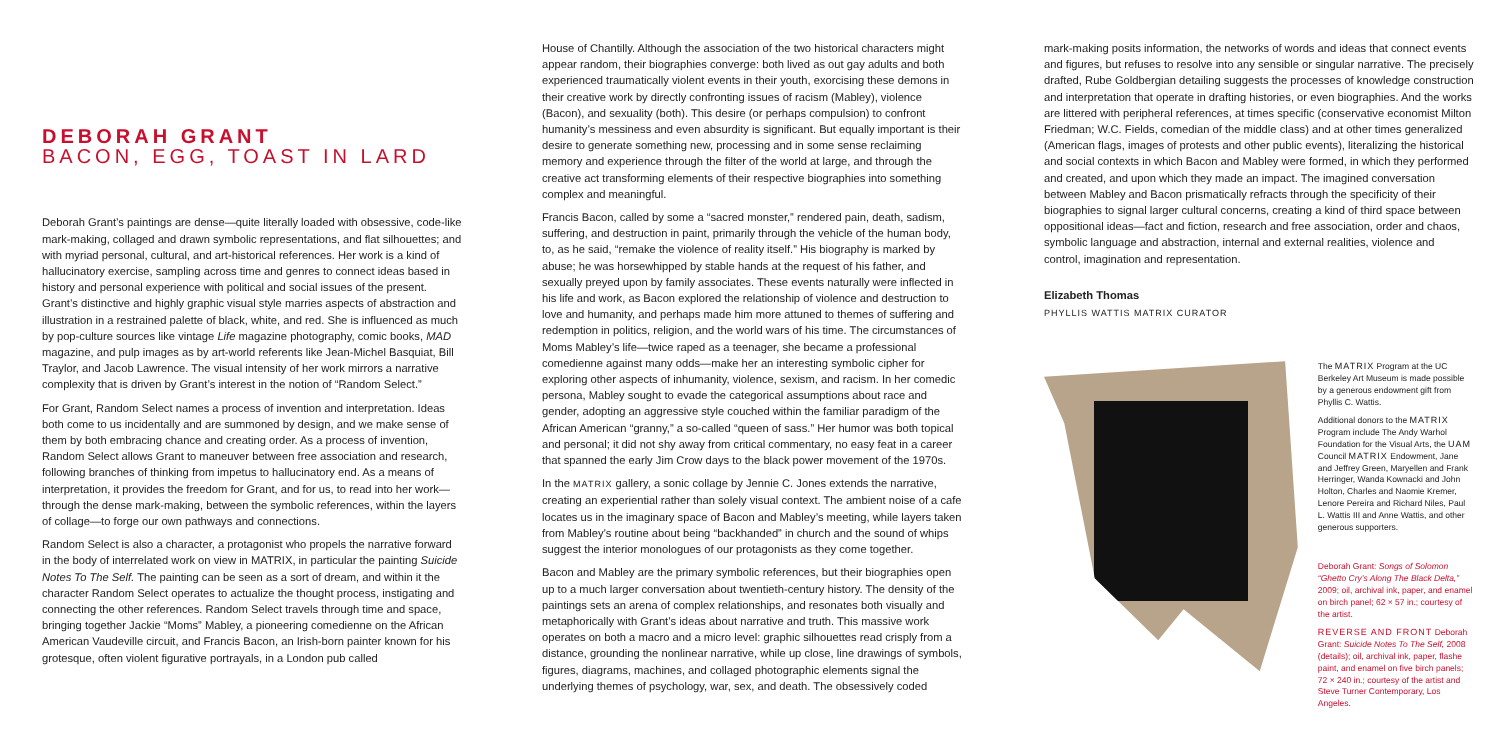DEBORAH GRANT
BACON, EGG, TOAST IN LARD
Deborah Grant’s paintings are dense—quite literally loaded with obsessive, code-like mark-making, collaged and drawn symbolic representations, and flat silhouettes; and with myriad personal, cultural, and art-historical references. Her work is a kind of hallucinatory exercise, sampling across time and genres to connect ideas based in history and personal experience with political and social issues of the present. Grant’s distinctive and highly graphic visual style marries aspects of abstraction and illustration in a restrained palette of black, white, and red. She is influenced as much by pop-culture sources like vintage Life magazine photography, comic books, MAD magazine, and pulp images as by art-world referents like Jean-Michel Basquiat, Bill Traylor, and Jacob Lawrence. The visual intensity of her work mirrors a narrative complexity that is driven by Grant’s interest in the notion of “Random Select.”
For Grant, Random Select names a process of invention and interpretation. Ideas both come to us incidentally and are summoned by design, and we make sense of them by both embracing chance and creating order. As a process of invention, Random Select allows Grant to maneuver between free association and research, following branches of thinking from impetus to hallucinatory end. As a means of interpretation, it provides the freedom for Grant, and for us, to read into her work—through the dense mark-making, between the symbolic references, within the layers of collage—to forge our own pathways and connections.
Random Select is also a character, a protagonist who propels the narrative forward in the body of interrelated work on view in MATRIX, in particular the painting Suicide Notes To The Self. The painting can be seen as a sort of dream, and within it the character Random Select operates to actualize the thought process, instigating and connecting the other references. Random Select travels through time and space, bringing together Jackie “Moms” Mabley, a pioneering comedienne on the African American Vaudeville circuit, and Francis Bacon, an Irish-born painter known for his grotesque, often violent figurative portrayals, in a London pub called
House of Chantilly. Although the association of the two historical characters might appear random, their biographies converge: both lived as out gay adults and both experienced traumatically violent events in their youth, exorcising these demons in their creative work by directly confronting issues of racism (Mabley), violence (Bacon), and sexuality (both). This desire (or perhaps compulsion) to confront humanity’s messiness and even absurdity is significant. But equally important is their desire to generate something new, processing and in some sense reclaiming memory and experience through the filter of the world at large, and through the creative act transforming elements of their respective biographies into something complex and meaningful.
Francis Bacon, called by some a “sacred monster,” rendered pain, death, sadism, suffering, and destruction in paint, primarily through the vehicle of the human body, to, as he said, “remake the violence of reality itself.” His biography is marked by abuse; he was horsewhipped by stable hands at the request of his father, and sexually preyed upon by family associates. These events naturally were inflected in his life and work, as Bacon explored the relationship of violence and destruction to love and humanity, and perhaps made him more attuned to themes of suffering and redemption in politics, religion, and the world wars of his time. The circumstances of Moms Mabley’s life—twice raped as a teenager, she became a professional comedienne against many odds—make her an interesting symbolic cipher for exploring other aspects of inhumanity, violence, sexism, and racism. In her comedic persona, Mabley sought to evade the categorical assumptions about race and gender, adopting an aggressive style couched within the familiar paradigm of the African American “granny,” a so-called “queen of sass.” Her humor was both topical and personal; it did not shy away from critical commentary, no easy feat in a career that spanned the early Jim Crow days to the black power movement of the 1970s.
In the MATRIX gallery, a sonic collage by Jennie C. Jones extends the narrative, creating an experiential rather than solely visual context. The ambient noise of a cafe locates us in the imaginary space of Bacon and Mabley’s meeting, while layers taken from Mabley’s routine about being “backhanded” in church and the sound of whips suggest the interior monologues of our protagonists as they come together.
Bacon and Mabley are the primary symbolic references, but their biographies open up to a much larger conversation about twentieth-century history. The density of the paintings sets an arena of complex relationships, and resonates both visually and metaphorically with Grant’s ideas about narrative and truth. This massive work operates on both a macro and a micro level: graphic silhouettes read crisply from a distance, grounding the nonlinear narrative, while up close, line drawings of symbols, figures, diagrams, machines, and collaged photographic elements signal the underlying themes of psychology, war, sex, and death. The obsessively coded
mark-making posits information, the networks of words and ideas that connect events and figures, but refuses to resolve into any sensible or singular narrative. The precisely drafted, Rube Goldbergian detailing suggests the processes of knowledge construction and interpretation that operate in drafting histories, or even biographies. And the works are littered with peripheral references, at times specific (conservative economist Milton Friedman; W.C. Fields, comedian of the middle class) and at other times generalized (American flags, images of protests and other public events), literalizing the historical and social contexts in which Bacon and Mabley were formed, in which they performed and created, and upon which they made an impact. The imagined conversation between Mabley and Bacon prismatically refracts through the specificity of their biographies to signal larger cultural concerns, creating a kind of third space between oppositional ideas—fact and fiction, research and free association, order and chaos, symbolic language and abstraction, internal and external realities, violence and control, imagination and representation.
Elizabeth Thomas
PHYLLIS WATTIS MATRIX CURATOR
The MATRIX Program at the UC Berkeley Art Museum is made possible by a generous endowment gift from Phyllis C. Wattis.
Additional donors to the MATRIX Program include The Andy Warhol Foundation for the Visual Arts, the UAM Council MATRIX Endowment, Jane and Jeffrey Green, Maryellen and Frank Herringer, Wanda Kownacki and John Holton, Charles and Naomie Kremer, Lenore Pereira and Richard Niles, Paul L. Wattis III and Anne Wattis, and other generous supporters.
Deborah Grant: Songs of Solomon “Ghetto Cry’s Along The Black Delta,” 2009; oil, archival ink, paper, and enamel on birch panel; 62 × 57 in.; courtesy of the artist.
REVERSE AND FRONT Deborah Grant: Suicide Notes To The Self, 2008 (details); oil, archival ink, paper, flashe paint, and enamel on five birch panels; 72 × 240 in.; courtesy of the artist and Steve Turner Contemporary, Los Angeles.